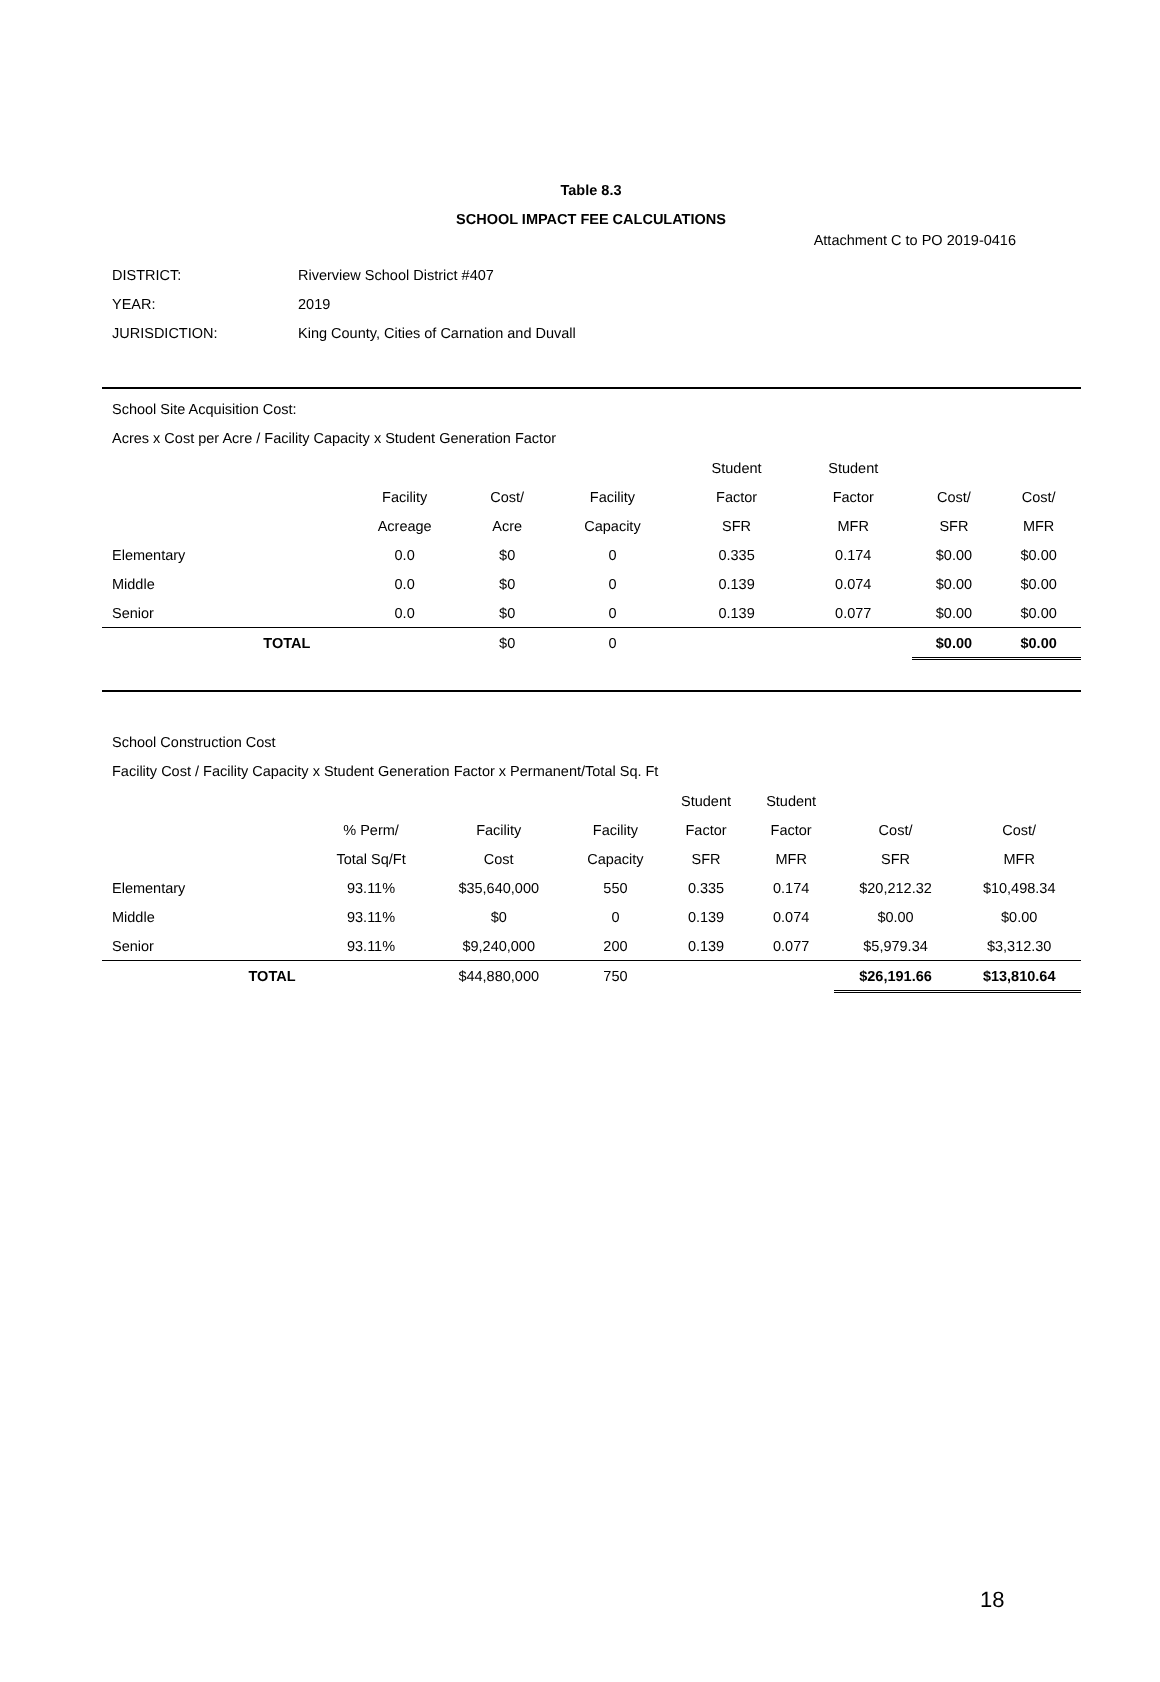Attachment C to PO 2019-0416
Table 8.3
SCHOOL IMPACT FEE CALCULATIONS
| DISTRICT: | Riverview School District #407 |
| YEAR: | 2019 |
| JURISDICTION: | King County, Cities of Carnation and Duvall |
School Site Acquisition Cost:
Acres x Cost per Acre / Facility Capacity x Student Generation Factor
| | | | | | Student | Student | | |
| | | Facility | Cost/ | Facility | Factor | Factor | Cost/ | Cost/ |
| | | Acreage | Acre | Capacity | SFR | MFR | SFR | MFR |
| Elementary | | 0.0 | $0 | 0 | 0.335 | 0.174 | $0.00 | $0.00 |
| Middle | | 0.0 | $0 | 0 | 0.139 | 0.074 | $0.00 | $0.00 |
| Senior | | 0.0 | $0 | 0 | 0.139 | 0.077 | $0.00 | $0.00 |
| | TOTAL | | $0 | 0 | | | $0.00 | $0.00 |
School Construction Cost
Facility Cost / Facility Capacity x Student Generation Factor x Permanent/Total Sq. Ft
| | | | | | Student | Student | | |
| | | % Perm/ | Facility | Facility | Factor | Factor | Cost/ | Cost/ |
| | | Total Sq/Ft | Cost | Capacity | SFR | MFR | SFR | MFR |
| Elementary | | 93.11% | $35,640,000 | 550 | 0.335 | 0.174 | $20,212.32 | $10,498.34 |
| Middle | | 93.11% | $0 | 0 | 0.139 | 0.074 | $0.00 | $0.00 |
| Senior | | 93.11% | $9,240,000 | 200 | 0.139 | 0.077 | $5,979.34 | $3,312.30 |
| | TOTAL | | $44,880,000 | 750 | | | $26,191.66 | $13,810.64 |
18